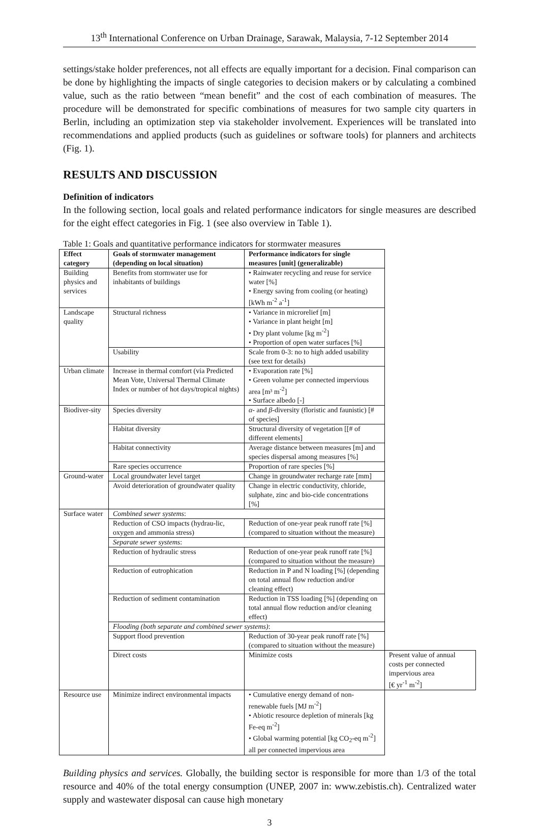13<sup>th</sup> International Conference on Urban Drainage, Sarawak, Malaysia, 7-12 September 2014
settings/stake holder preferences, not all effects are equally important for a decision. Final comparison can be done by highlighting the impacts of single categories to decision makers or by calculating a combined value, such as the ratio between “mean benefit” and the cost of each combination of measures. The procedure will be demonstrated for specific combinations of measures for two sample city quarters in Berlin, including an optimization step via stakeholder involvement. Experiences will be translated into recommendations and applied products (such as guidelines or software tools) for planners and architects (Fig. 1).
RESULTS AND DISCUSSION
Definition of indicators
In the following section, local goals and related performance indicators for single measures are described for the eight effect categories in Fig. 1 (see also overview in Table 1).
Table 1: Goals and quantitative performance indicators for stormwater measures
| Effect category | Goals of stormwater management (depending on local situation) | Performance indicators for single measures [unit] (generalizable) | |
| --- | --- | --- | --- |
| Building physics and services | Benefits from stormwater use for inhabitants of buildings | • Rainwater recycling and reuse for service water [%] • Energy saving from cooling (or heating) [kWh m<sup>-2</sup> a<sup>-1</sup>] | |
| Landscape quality | Structural richness | • Variance in microrelief [m] • Variance in plant height [m] • Dry plant volume [kg m<sup>-2</sup>] • Proportion of open water surfaces [%] | |
| | Usability | Scale from 0-3: no to high added usability (see text for details) | |
| Urban climate | Increase in thermal comfort (via Predicted Mean Vote, Universal Thermal Climate Index or number of hot days/tropical nights) | • Evaporation rate [%] • Green volume per connected impervious area [m³ m<sup>-2</sup>] • Surface albedo [-] | |
| Biodiver-sity | Species diversity | α - and β -diversity (floristic and faunistic) [# of species] | |
| | Habitat diversity | Structural diversity of vegetation [[# of different elements] | |
| | Habitat connectivity | Average distance between measures [m] and species dispersal among measures [%] | |
| | Rare species occurrence | Proportion of rare species [%] | |
| Ground-water | Local groundwater level target | Change in groundwater recharge rate [mm] | |
| | Avoid deterioration of groundwater quality | Change in electric conductivity, chloride, sulphate, zinc and bio-cide concentrations [%] | |
| Surface water | Combined sewer systems : | | |
| | Reduction of CSO impacts (hydrau-lic, oxygen and ammonia stress) | Reduction of one-year peak runoff rate [%] (compared to situation without the measure) | |
| | Separate sewer systems : | | |
| | Reduction of hydraulic stress | Reduction of one-year peak runoff rate [%] (compared to situation without the measure) | |
| | Reduction of eutrophication | Reduction in P and N loading [%] (depending on total annual flow reduction and/or cleaning effect) | |
| | Reduction of sediment contamination | Reduction in TSS loading [%] (depending on total annual flow reduction and/or cleaning effect) | |
| | Flooding (both separate and combined sewer systems) : | | |
| | Support flood prevention | Reduction of 30-year peak runoff rate [%] (compared to situation without the measure) | |
| | Direct costs | Minimize costs | Present value of annual costs per connected impervious area [€ yr<sup>-1</sup> m<sup>-2</sup>] |
| Resource use | Minimize indirect environmental impacts | • Cumulative energy demand of non-renewable fuels [MJ m<sup>-2</sup>] • Abiotic resource depletion of minerals [kg Fe-eq m<sup>-2</sup>] • Global warming potential [kg CO<sub>2</sub>-eq m<sup>-2</sup>] all per connected impervious area | |
Building physics and services. Globally, the building sector is responsible for more than 1/3 of the total resource and 40% of the total energy consumption (UNEP, 2007 in: www.zebistis.ch). Centralized water supply and wastewater disposal can cause high monetary
3